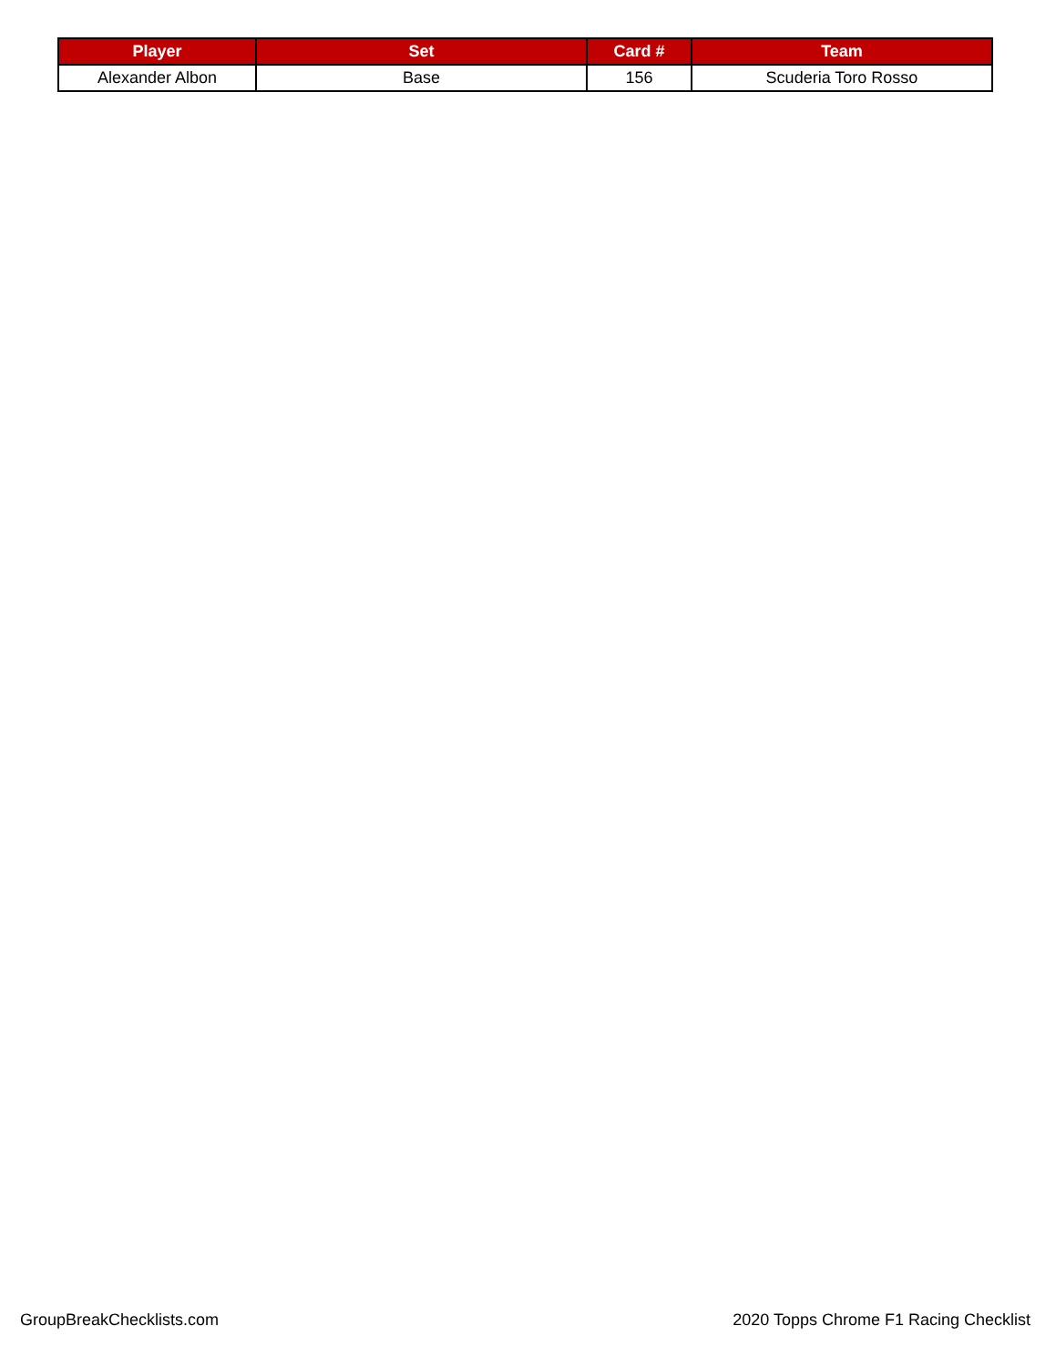| Player | Set | Card # | Team |
| --- | --- | --- | --- |
| Alexander Albon | Base | 156 | Scuderia Toro Rosso |
GroupBreakChecklists.com
2020 Topps Chrome F1 Racing Checklist